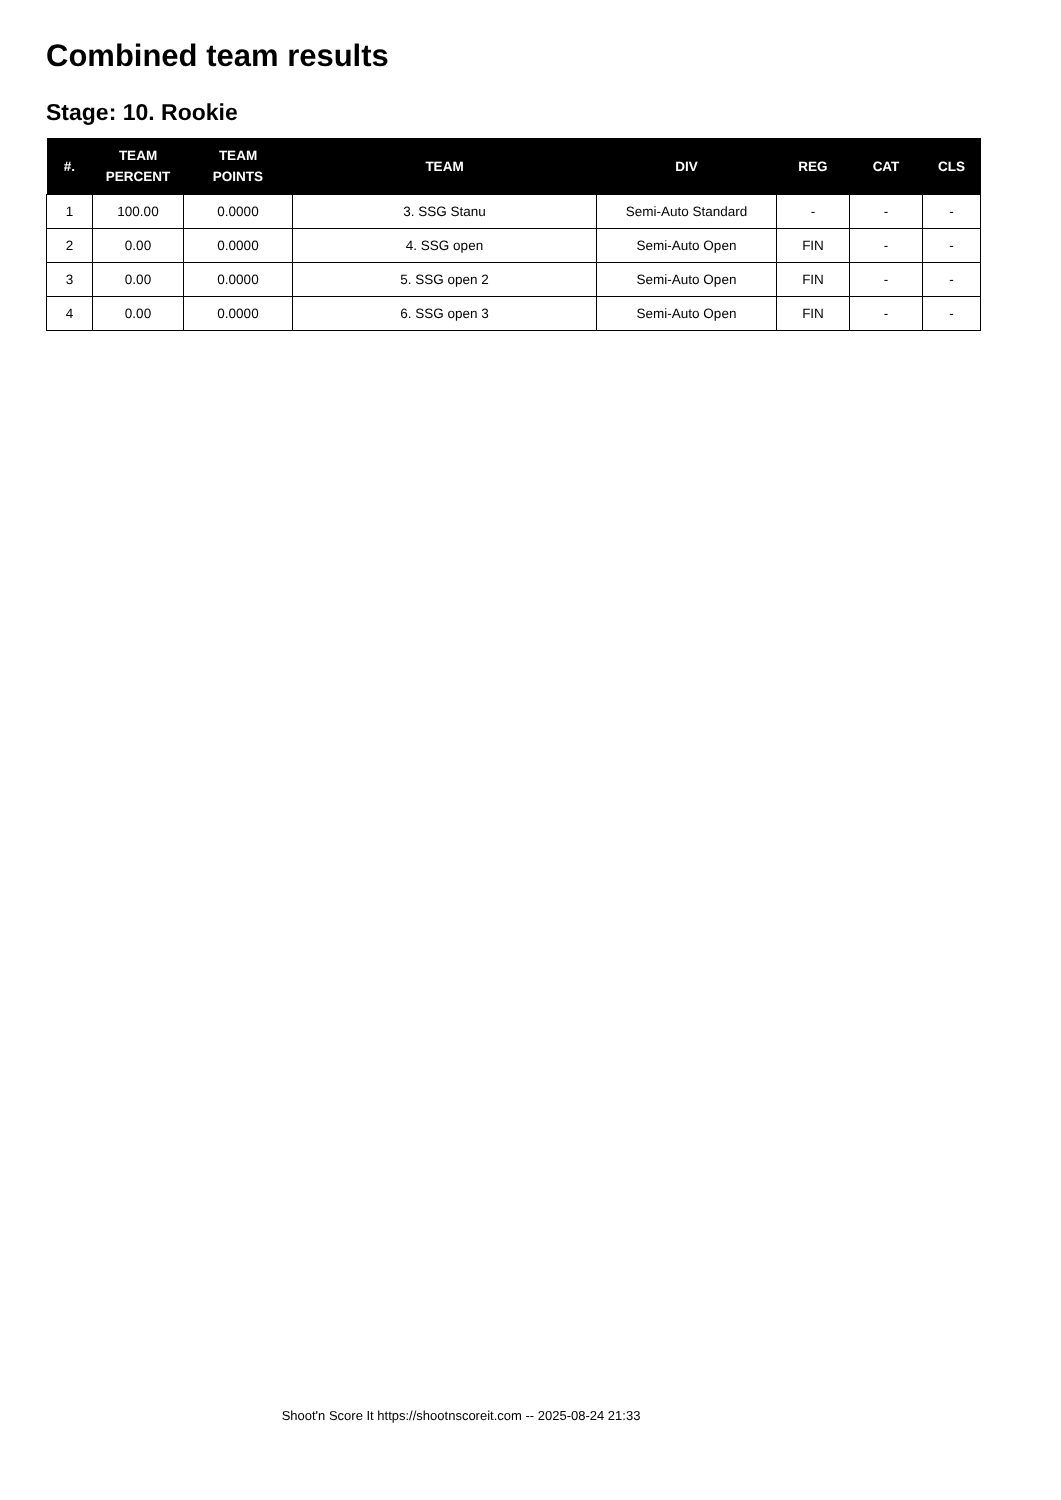Combined team results
Stage: 10. Rookie
| #. | TEAM PERCENT | TEAM POINTS | TEAM | DIV | REG | CAT | CLS |
| --- | --- | --- | --- | --- | --- | --- | --- |
| 1 | 100.00 | 0.0000 | 3. SSG Stanu | Semi-Auto Standard | - | - | - |
| 2 | 0.00 | 0.0000 | 4. SSG open | Semi-Auto Open | FIN | - | - |
| 3 | 0.00 | 0.0000 | 5. SSG open 2 | Semi-Auto Open | FIN | - | - |
| 4 | 0.00 | 0.0000 | 6. SSG open 3 | Semi-Auto Open | FIN | - | - |
Shoot'n Score It https://shootnscoreit.com -- 2025-08-24 21:33